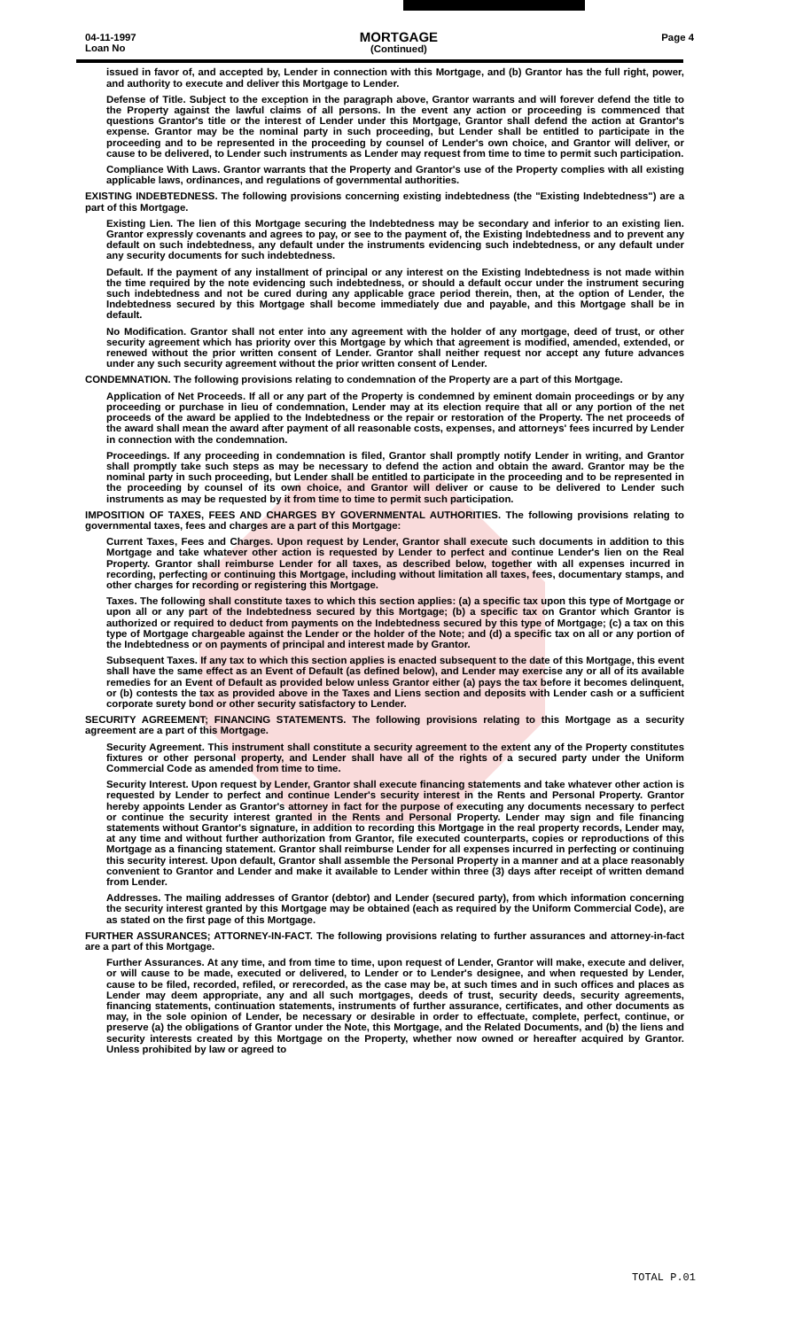04-11-1997
Loan No
MORTGAGE
(Continued)
Page 4
issued in favor of, and accepted by, Lender in connection with this Mortgage, and (b) Grantor has the full right, power, and authority to execute and deliver this Mortgage to Lender.
Defense of Title. Subject to the exception in the paragraph above, Grantor warrants and will forever defend the title to the Property against the lawful claims of all persons. In the event any action or proceeding is commenced that questions Grantor's title or the interest of Lender under this Mortgage, Grantor shall defend the action at Grantor's expense. Grantor may be the nominal party in such proceeding, but Lender shall be entitled to participate in the proceeding and to be represented in the proceeding by counsel of Lender's own choice, and Grantor will deliver, or cause to be delivered, to Lender such instruments as Lender may request from time to time to permit such participation.
Compliance With Laws. Grantor warrants that the Property and Grantor's use of the Property complies with all existing applicable laws, ordinances, and regulations of governmental authorities.
EXISTING INDEBTEDNESS. The following provisions concerning existing indebtedness (the "Existing Indebtedness") are a part of this Mortgage.
Existing Lien. The lien of this Mortgage securing the Indebtedness may be secondary and inferior to an existing lien. Grantor expressly covenants and agrees to pay, or see to the payment of, the Existing Indebtedness and to prevent any default on such indebtedness, any default under the instruments evidencing such indebtedness, or any default under any security documents for such indebtedness.
Default. If the payment of any installment of principal or any interest on the Existing Indebtedness is not made within the time required by the note evidencing such indebtedness, or should a default occur under the instrument securing such indebtedness and not be cured during any applicable grace period therein, then, at the option of Lender, the Indebtedness secured by this Mortgage shall become immediately due and payable, and this Mortgage shall be in default.
No Modification. Grantor shall not enter into any agreement with the holder of any mortgage, deed of trust, or other security agreement which has priority over this Mortgage by which that agreement is modified, amended, extended, or renewed without the prior written consent of Lender. Grantor shall neither request nor accept any future advances under any such security agreement without the prior written consent of Lender.
CONDEMNATION. The following provisions relating to condemnation of the Property are a part of this Mortgage.
Application of Net Proceeds. If all or any part of the Property is condemned by eminent domain proceedings or by any proceeding or purchase in lieu of condemnation, Lender may at its election require that all or any portion of the net proceeds of the award be applied to the Indebtedness or the repair or restoration of the Property. The net proceeds of the award shall mean the award after payment of all reasonable costs, expenses, and attorneys' fees incurred by Lender in connection with the condemnation.
Proceedings. If any proceeding in condemnation is filed, Grantor shall promptly notify Lender in writing, and Grantor shall promptly take such steps as may be necessary to defend the action and obtain the award. Grantor may be the nominal party in such proceeding, but Lender shall be entitled to participate in the proceeding and to be represented in the proceeding by counsel of its own choice, and Grantor will deliver or cause to be delivered to Lender such instruments as may be requested by it from time to time to permit such participation.
IMPOSITION OF TAXES, FEES AND CHARGES BY GOVERNMENTAL AUTHORITIES. The following provisions relating to governmental taxes, fees and charges are a part of this Mortgage:
Current Taxes, Fees and Charges. Upon request by Lender, Grantor shall execute such documents in addition to this Mortgage and take whatever other action is requested by Lender to perfect and continue Lender's lien on the Real Property. Grantor shall reimburse Lender for all taxes, as described below, together with all expenses incurred in recording, perfecting or continuing this Mortgage, including without limitation all taxes, fees, documentary stamps, and other charges for recording or registering this Mortgage.
Taxes. The following shall constitute taxes to which this section applies: (a) a specific tax upon this type of Mortgage or upon all or any part of the Indebtedness secured by this Mortgage; (b) a specific tax on Grantor which Grantor is authorized or required to deduct from payments on the Indebtedness secured by this type of Mortgage; (c) a tax on this type of Mortgage chargeable against the Lender or the holder of the Note; and (d) a specific tax on all or any portion of the Indebtedness or on payments of principal and interest made by Grantor.
Subsequent Taxes. If any tax to which this section applies is enacted subsequent to the date of this Mortgage, this event shall have the same effect as an Event of Default (as defined below), and Lender may exercise any or all of its available remedies for an Event of Default as provided below unless Grantor either (a) pays the tax before it becomes delinquent, or (b) contests the tax as provided above in the Taxes and Liens section and deposits with Lender cash or a sufficient corporate surety bond or other security satisfactory to Lender.
SECURITY AGREEMENT; FINANCING STATEMENTS. The following provisions relating to this Mortgage as a security agreement are a part of this Mortgage.
Security Agreement. This instrument shall constitute a security agreement to the extent any of the Property constitutes fixtures or other personal property, and Lender shall have all of the rights of a secured party under the Uniform Commercial Code as amended from time to time.
Security Interest. Upon request by Lender, Grantor shall execute financing statements and take whatever other action is requested by Lender to perfect and continue Lender's security interest in the Rents and Personal Property. Grantor hereby appoints Lender as Grantor's attorney in fact for the purpose of executing any documents necessary to perfect or continue the security interest granted in the Rents and Personal Property. Lender may sign and file financing statements without Grantor's signature, in addition to recording this Mortgage in the real property records, Lender may, at any time and without further authorization from Grantor, file executed counterparts, copies or reproductions of this Mortgage as a financing statement. Grantor shall reimburse Lender for all expenses incurred in perfecting or continuing this security interest. Upon default, Grantor shall assemble the Personal Property in a manner and at a place reasonably convenient to Grantor and Lender and make it available to Lender within three (3) days after receipt of written demand from Lender.
Addresses. The mailing addresses of Grantor (debtor) and Lender (secured party), from which information concerning the security interest granted by this Mortgage may be obtained (each as required by the Uniform Commercial Code), are as stated on the first page of this Mortgage.
FURTHER ASSURANCES; ATTORNEY-IN-FACT. The following provisions relating to further assurances and attorney-in-fact are a part of this Mortgage.
Further Assurances. At any time, and from time to time, upon request of Lender, Grantor will make, execute and deliver, or will cause to be made, executed or delivered, to Lender or to Lender's designee, and when requested by Lender, cause to be filed, recorded, refiled, or rerecorded, as the case may be, at such times and in such offices and places as Lender may deem appropriate, any and all such mortgages, deeds of trust, security deeds, security agreements, financing statements, continuation statements, instruments of further assurance, certificates, and other documents as may, in the sole opinion of Lender, be necessary or desirable in order to effectuate, complete, perfect, continue, or preserve (a) the obligations of Grantor under the Note, this Mortgage, and the Related Documents, and (b) the liens and security interests created by this Mortgage on the Property, whether now owned or hereafter acquired by Grantor. Unless prohibited by law or agreed to
TOTAL P.01